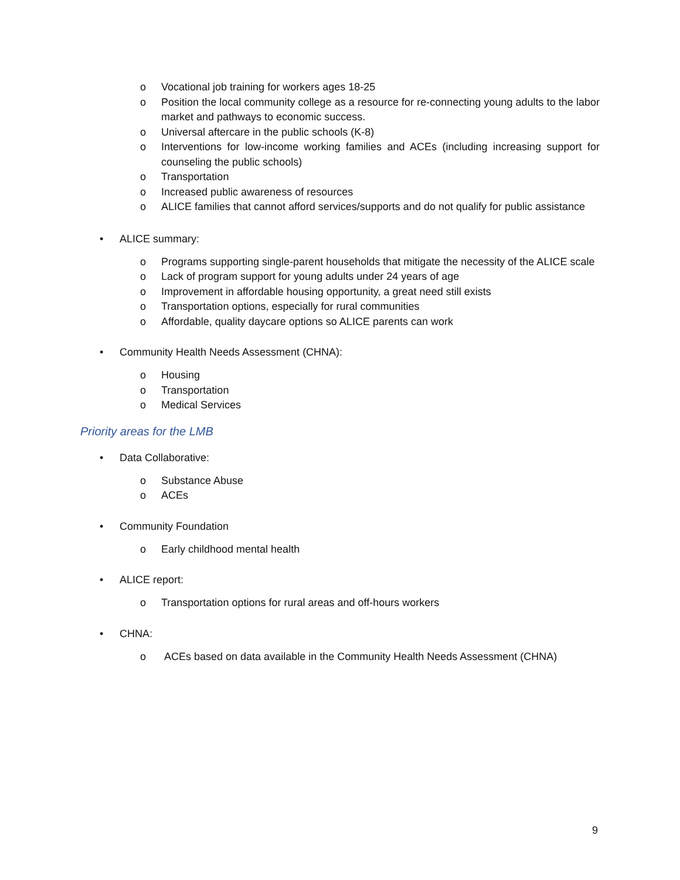o Vocational job training for workers ages 18-25
o Position the local community college as a resource for re-connecting young adults to the labor market and pathways to economic success.
o Universal aftercare in the public schools (K-8)
o Interventions for low-income working families and ACEs (including increasing support for counseling the public schools)
o Transportation
o Increased public awareness of resources
o ALICE families that cannot afford services/supports and do not qualify for public assistance
• ALICE summary:
o Programs supporting single-parent households that mitigate the necessity of the ALICE scale
o Lack of program support for young adults under 24 years of age
o Improvement in affordable housing opportunity, a great need still exists
o Transportation options, especially for rural communities
o Affordable, quality daycare options so ALICE parents can work
• Community Health Needs Assessment (CHNA):
o Housing
o Transportation
o Medical Services
Priority areas for the LMB
• Data Collaborative:
o Substance Abuse
o ACEs
• Community Foundation
o Early childhood mental health
• ALICE report:
o Transportation options for rural areas and off-hours workers
• CHNA:
o ACEs based on data available in the Community Health Needs Assessment (CHNA)
9